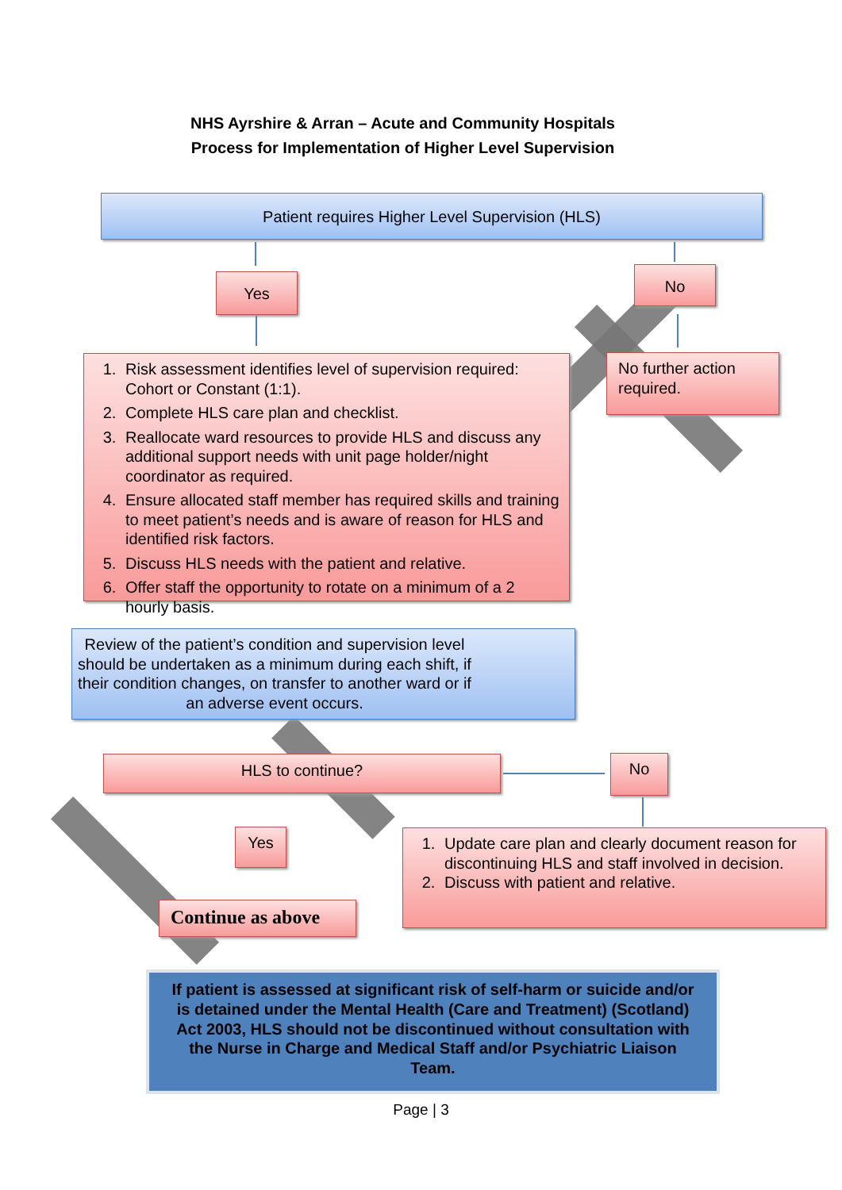NHS Ayrshire & Arran – Acute and Community Hospitals
Process for Implementation of Higher Level Supervision
Patient requires Higher Level Supervision (HLS)
Yes No
1. Risk assessment identifies level of supervision required: Cohort or Constant (1:1).
2. Complete HLS care plan and checklist.
3. Reallocate ward resources to provide HLS and discuss any additional support needs with unit page holder/night coordinator as required.
4. Ensure allocated staff member has required skills and training to meet patient’s needs and is aware of reason for HLS and identified risk factors.
5. Discuss HLS needs with the patient and relative.
6. Offer staff the opportunity to rotate on a minimum of a 2 hourly basis.
No further action required.
Review of the patient’s condition and supervision level should be undertaken as a minimum during each shift, if their condition changes, on transfer to another ward or if an adverse event occurs.
HLS to continue? No
Yes
Continue as above
1. Update care plan and clearly document reason for discontinuing HLS and staff involved in decision.
2. Discuss with patient and relative.
If patient is assessed at significant risk of self-harm or suicide and/or is detained under the Mental Health (Care and Treatment) (Scotland) Act 2003, HLS should not be discontinued without consultation with the Nurse in Charge and Medical Staff and/or Psychiatric Liaison Team.
Page | 3